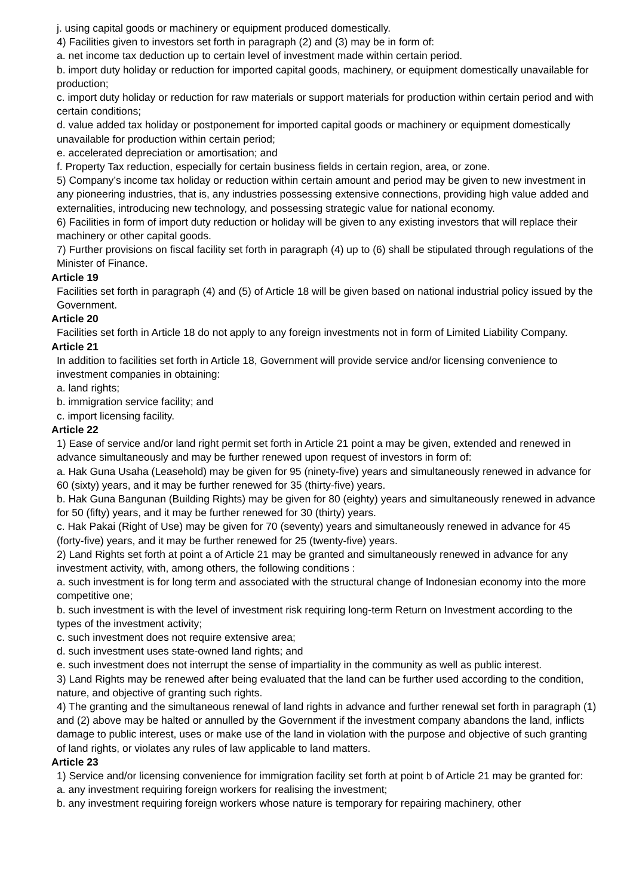j. using capital goods or machinery or equipment produced domestically.
4) Facilities given to investors set forth in paragraph (2) and (3) may be in form of:
a. net income tax deduction up to certain level of investment made within certain period.
b. import duty holiday or reduction for imported capital goods, machinery, or equipment domestically unavailable for production;
c. import duty holiday or reduction for raw materials or support materials for production within certain period and with certain conditions;
d. value added tax holiday or postponement for imported capital goods or machinery or equipment domestically unavailable for production within certain period;
e. accelerated depreciation or amortisation; and
f. Property Tax reduction, especially for certain business fields in certain region, area, or zone.
5) Company’s income tax holiday or reduction within certain amount and period may be given to new investment in any pioneering industries, that is, any industries possessing extensive connections, providing high value added and externalities, introducing new technology, and possessing strategic value for national economy.
6) Facilities in form of import duty reduction or holiday will be given to any existing investors that will replace their machinery or other capital goods.
7) Further provisions on fiscal facility set forth in paragraph (4) up to (6) shall be stipulated through regulations of the Minister of Finance.
Article 19
Facilities set forth in paragraph (4) and (5) of Article 18 will be given based on national industrial policy issued by the Government.
Article 20
Facilities set forth in Article 18 do not apply to any foreign investments not in form of Limited Liability Company.
Article 21
In addition to facilities set forth in Article 18, Government will provide service and/or licensing convenience to investment companies in obtaining:
a. land rights;
b. immigration service facility; and
c. import licensing facility.
Article 22
1) Ease of service and/or land right permit set forth in Article 21 point a may be given, extended and renewed in advance simultaneously and may be further renewed upon request of investors in form of:
a. Hak Guna Usaha (Leasehold) may be given for 95 (ninety-five) years and simultaneously renewed in advance for 60 (sixty) years, and it may be further renewed for 35 (thirty-five) years.
b. Hak Guna Bangunan (Building Rights) may be given for 80 (eighty) years and simultaneously renewed in advance for 50 (fifty) years, and it may be further renewed for 30 (thirty) years.
c. Hak Pakai (Right of Use) may be given for 70 (seventy) years and simultaneously renewed in advance for 45 (forty-five) years, and it may be further renewed for 25 (twenty-five) years.
2) Land Rights set forth at point a of Article 21 may be granted and simultaneously renewed in advance for any investment activity, with, among others, the following conditions :
a. such investment is for long term and associated with the structural change of Indonesian economy into the more competitive one;
b. such investment is with the level of investment risk requiring long-term Return on Investment according to the types of the investment activity;
c. such investment does not require extensive area;
d. such investment uses state-owned land rights; and
e. such investment does not interrupt the sense of impartiality in the community as well as public interest.
3) Land Rights may be renewed after being evaluated that the land can be further used according to the condition, nature, and objective of granting such rights.
4) The granting and the simultaneous renewal of land rights in advance and further renewal set forth in paragraph (1) and (2) above may be halted or annulled by the Government if the investment company abandons the land, inflicts damage to public interest, uses or make use of the land in violation with the purpose and objective of such granting of land rights, or violates any rules of law applicable to land matters.
Article 23
1) Service and/or licensing convenience for immigration facility set forth at point b of Article 21 may be granted for:
a. any investment requiring foreign workers for realising the investment;
b. any investment requiring foreign workers whose nature is temporary for repairing machinery, other